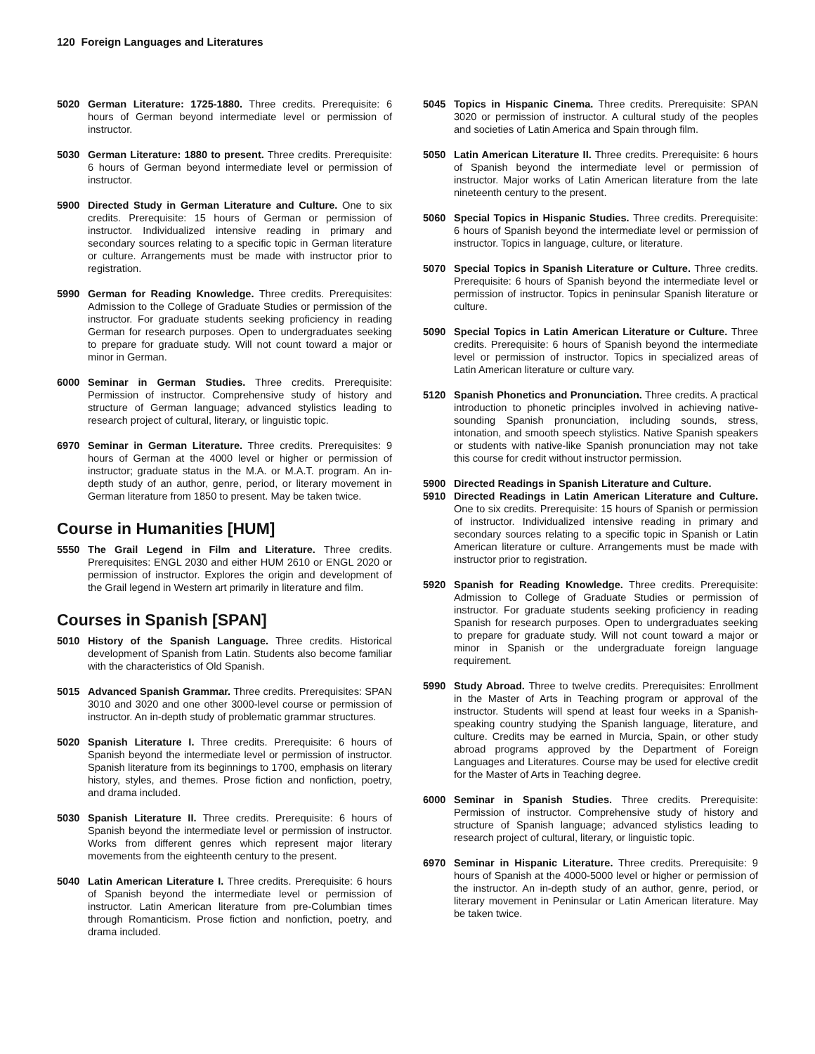120 Foreign Languages and Literatures
5020 German Literature: 1725-1880. Three credits. Prerequisite: 6 hours of German beyond intermediate level or permission of instructor.
5030 German Literature: 1880 to present. Three credits. Prerequisite: 6 hours of German beyond intermediate level or permission of instructor.
5900 Directed Study in German Literature and Culture. One to six credits. Prerequisite: 15 hours of German or permission of instructor. Individualized intensive reading in primary and secondary sources relating to a specific topic in German literature or culture. Arrangements must be made with instructor prior to registration.
5990 German for Reading Knowledge. Three credits. Prerequisites: Admission to the College of Graduate Studies or permission of the instructor. For graduate students seeking proficiency in reading German for research purposes. Open to undergraduates seeking to prepare for graduate study. Will not count toward a major or minor in German.
6000 Seminar in German Studies. Three credits. Prerequisite: Permission of instructor. Comprehensive study of history and structure of German language; advanced stylistics leading to research project of cultural, literary, or linguistic topic.
6970 Seminar in German Literature. Three credits. Prerequisites: 9 hours of German at the 4000 level or higher or permission of instructor; graduate status in the M.A. or M.A.T. program. An in-depth study of an author, genre, period, or literary movement in German literature from 1850 to present. May be taken twice.
Course in Humanities [HUM]
5550 The Grail Legend in Film and Literature. Three credits. Prerequisites: ENGL 2030 and either HUM 2610 or ENGL 2020 or permission of instructor. Explores the origin and development of the Grail legend in Western art primarily in literature and film.
Courses in Spanish [SPAN]
5010 History of the Spanish Language. Three credits. Historical development of Spanish from Latin. Students also become familiar with the characteristics of Old Spanish.
5015 Advanced Spanish Grammar. Three credits. Prerequisites: SPAN 3010 and 3020 and one other 3000-level course or permission of instructor. An in-depth study of problematic grammar structures.
5020 Spanish Literature I. Three credits. Prerequisite: 6 hours of Spanish beyond the intermediate level or permission of instructor. Spanish literature from its beginnings to 1700, emphasis on literary history, styles, and themes. Prose fiction and nonfiction, poetry, and drama included.
5030 Spanish Literature II. Three credits. Prerequisite: 6 hours of Spanish beyond the intermediate level or permission of instructor. Works from different genres which represent major literary movements from the eighteenth century to the present.
5040 Latin American Literature I. Three credits. Prerequisite: 6 hours of Spanish beyond the intermediate level or permission of instructor. Latin American literature from pre-Columbian times through Romanticism. Prose fiction and nonfiction, poetry, and drama included.
5045 Topics in Hispanic Cinema. Three credits. Prerequisite: SPAN 3020 or permission of instructor. A cultural study of the peoples and societies of Latin America and Spain through film.
5050 Latin American Literature II. Three credits. Prerequisite: 6 hours of Spanish beyond the intermediate level or permission of instructor. Major works of Latin American literature from the late nineteenth century to the present.
5060 Special Topics in Hispanic Studies. Three credits. Prerequisite: 6 hours of Spanish beyond the intermediate level or permission of instructor. Topics in language, culture, or literature.
5070 Special Topics in Spanish Literature or Culture. Three credits. Prerequisite: 6 hours of Spanish beyond the intermediate level or permission of instructor. Topics in peninsular Spanish literature or culture.
5090 Special Topics in Latin American Literature or Culture. Three credits. Prerequisite: 6 hours of Spanish beyond the intermediate level or permission of instructor. Topics in specialized areas of Latin American literature or culture vary.
5120 Spanish Phonetics and Pronunciation. Three credits. A practical introduction to phonetic principles involved in achieving native-sounding Spanish pronunciation, including sounds, stress, intonation, and smooth speech stylistics. Native Spanish speakers or students with native-like Spanish pronunciation may not take this course for credit without instructor permission.
5900 Directed Readings in Spanish Literature and Culture.
5910 Directed Readings in Latin American Literature and Culture. One to six credits. Prerequisite: 15 hours of Spanish or permission of instructor. Individualized intensive reading in primary and secondary sources relating to a specific topic in Spanish or Latin American literature or culture. Arrangements must be made with instructor prior to registration.
5920 Spanish for Reading Knowledge. Three credits. Prerequisite: Admission to College of Graduate Studies or permission of instructor. For graduate students seeking proficiency in reading Spanish for research purposes. Open to undergraduates seeking to prepare for graduate study. Will not count toward a major or minor in Spanish or the undergraduate foreign language requirement.
5990 Study Abroad. Three to twelve credits. Prerequisites: Enrollment in the Master of Arts in Teaching program or approval of the instructor. Students will spend at least four weeks in a Spanish-speaking country studying the Spanish language, literature, and culture. Credits may be earned in Murcia, Spain, or other study abroad programs approved by the Department of Foreign Languages and Literatures. Course may be used for elective credit for the Master of Arts in Teaching degree.
6000 Seminar in Spanish Studies. Three credits. Prerequisite: Permission of instructor. Comprehensive study of history and structure of Spanish language; advanced stylistics leading to research project of cultural, literary, or linguistic topic.
6970 Seminar in Hispanic Literature. Three credits. Prerequisite: 9 hours of Spanish at the 4000-5000 level or higher or permission of the instructor. An in-depth study of an author, genre, period, or literary movement in Peninsular or Latin American literature. May be taken twice.